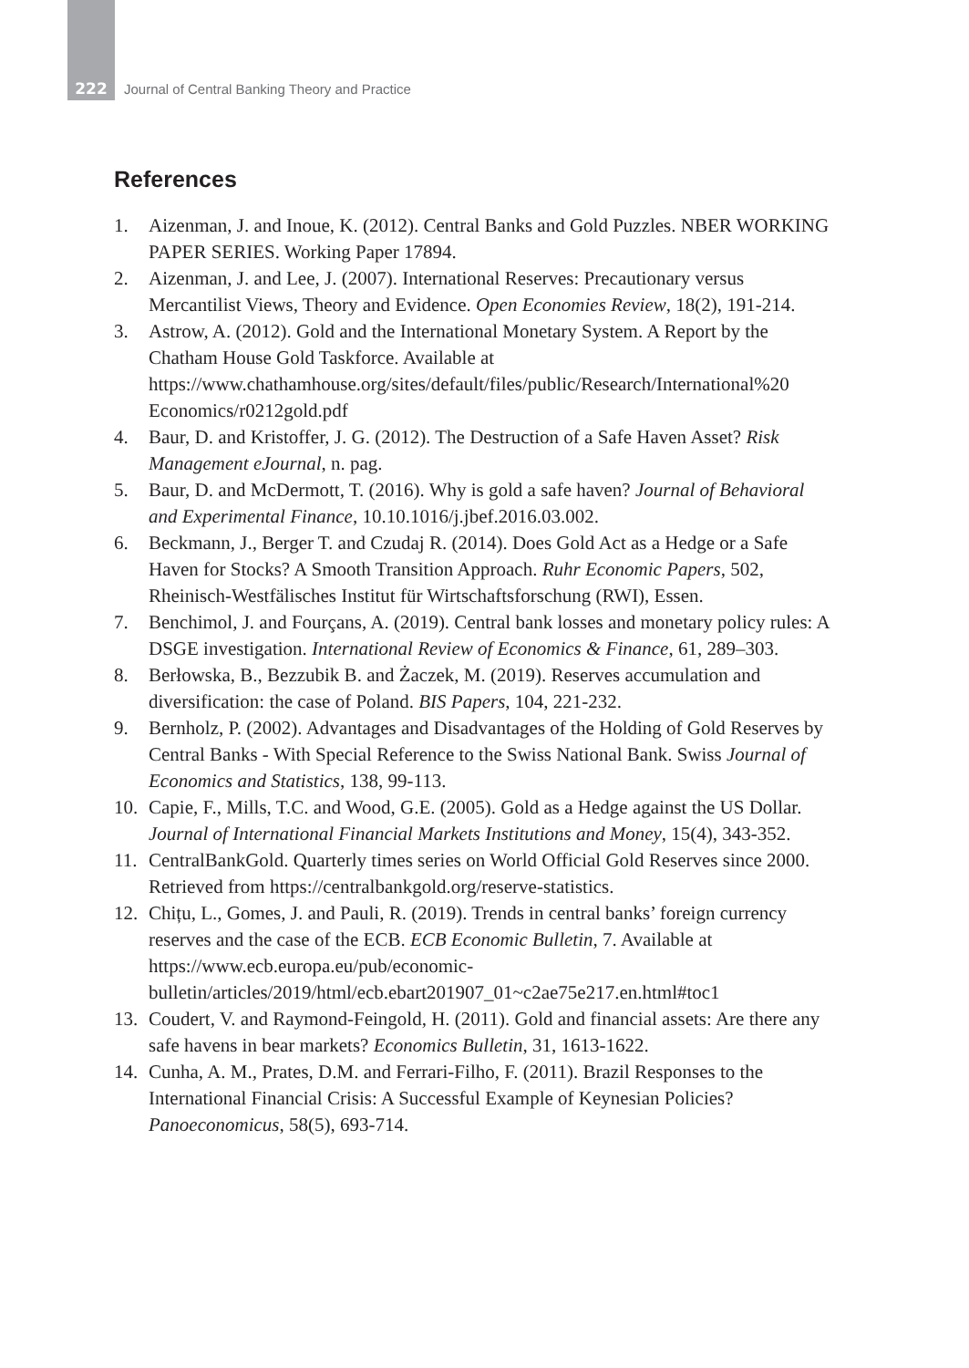222
Journal of Central Banking Theory and Practice
References
1. Aizenman, J. and Inoue, K. (2012). Central Banks and Gold Puzzles. NBER WORKING PAPER SERIES. Working Paper 17894.
2. Aizenman, J. and Lee, J. (2007). International Reserves: Precautionary versus Mercantilist Views, Theory and Evidence. Open Economies Review, 18(2), 191-214.
3. Astrow, A. (2012). Gold and the International Monetary System. A Report by the Chatham House Gold Taskforce. Available at https://www.chathamhouse.org/sites/default/files/public/Research/International%20 Economics/r0212gold.pdf
4. Baur, D. and Kristoffer, J. G. (2012). The Destruction of a Safe Haven Asset? Risk Management eJournal, n. pag.
5. Baur, D. and McDermott, T. (2016). Why is gold a safe haven? Journal of Behavioral and Experimental Finance, 10.10.1016/j.jbef.2016.03.002.
6. Beckmann, J., Berger T. and Czudaj R. (2014). Does Gold Act as a Hedge or a Safe Haven for Stocks? A Smooth Transition Approach. Ruhr Economic Papers, 502, Rheinisch-Westfälisches Institut für Wirtschaftsforschung (RWI), Essen.
7. Benchimol, J. and Fourçans, A. (2019). Central bank losses and monetary policy rules: A DSGE investigation. International Review of Economics & Finance, 61, 289–303.
8. Berłowska, B., Bezzubik B. and Żaczek, M. (2019). Reserves accumulation and diversification: the case of Poland. BIS Papers, 104, 221-232.
9. Bernholz, P. (2002). Advantages and Disadvantages of the Holding of Gold Reserves by Central Banks - With Special Reference to the Swiss National Bank. Swiss Journal of Economics and Statistics, 138, 99-113.
10. Capie, F., Mills, T.C. and Wood, G.E. (2005). Gold as a Hedge against the US Dollar. Journal of International Financial Markets Institutions and Money, 15(4), 343-352.
11. CentralBankGold. Quarterly times series on World Official Gold Reserves since 2000. Retrieved from https://centralbankgold.org/reserve-statistics.
12. Chițu, L., Gomes, J. and Pauli, R. (2019). Trends in central banks’ foreign currency reserves and the case of the ECB. ECB Economic Bulletin, 7. Available at https://www.ecb.europa.eu/pub/economic-bulletin/articles/2019/html/ecb.ebart201907_01~c2ae75e217.en.html#toc1
13. Coudert, V. and Raymond-Feingold, H. (2011). Gold and financial assets: Are there any safe havens in bear markets? Economics Bulletin, 31, 1613-1622.
14. Cunha, A. M., Prates, D.M. and Ferrari-Filho, F. (2011). Brazil Responses to the International Financial Crisis: A Successful Example of Keynesian Policies? Panoeconomicus, 58(5), 693-714.